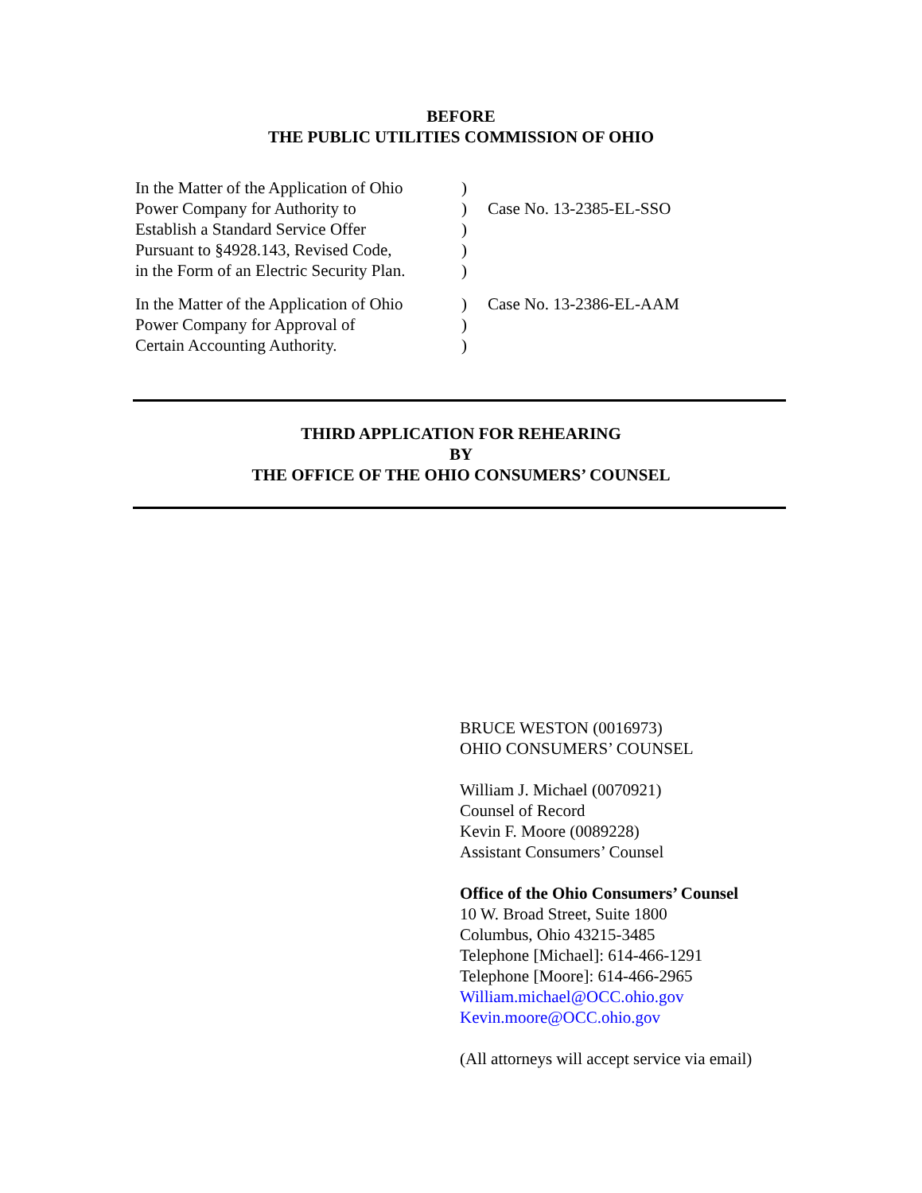BEFORE
THE PUBLIC UTILITIES COMMISSION OF OHIO
In the Matter of the Application of Ohio
Power Company for Authority to
Establish a Standard Service Offer
Pursuant to §4928.143, Revised Code,
in the Form of an Electric Security Plan.
)
)
)
)
)
Case No. 13-2385-EL-SSO
In the Matter of the Application of Ohio
Power Company for Approval of
Certain Accounting Authority.
)
)
)
Case No. 13-2386-EL-AAM
THIRD APPLICATION FOR REHEARING
BY
THE OFFICE OF THE OHIO CONSUMERS’ COUNSEL
BRUCE WESTON (0016973)
OHIO CONSUMERS’ COUNSEL
William J. Michael (0070921)
Counsel of Record
Kevin F. Moore (0089228)
Assistant Consumers’ Counsel
Office of the Ohio Consumers’ Counsel
10 W. Broad Street, Suite 1800
Columbus, Ohio 43215-3485
Telephone [Michael]: 614-466-1291
Telephone [Moore]: 614-466-2965
William.michael@OCC.ohio.gov
Kevin.moore@OCC.ohio.gov
(All attorneys will accept service via email)